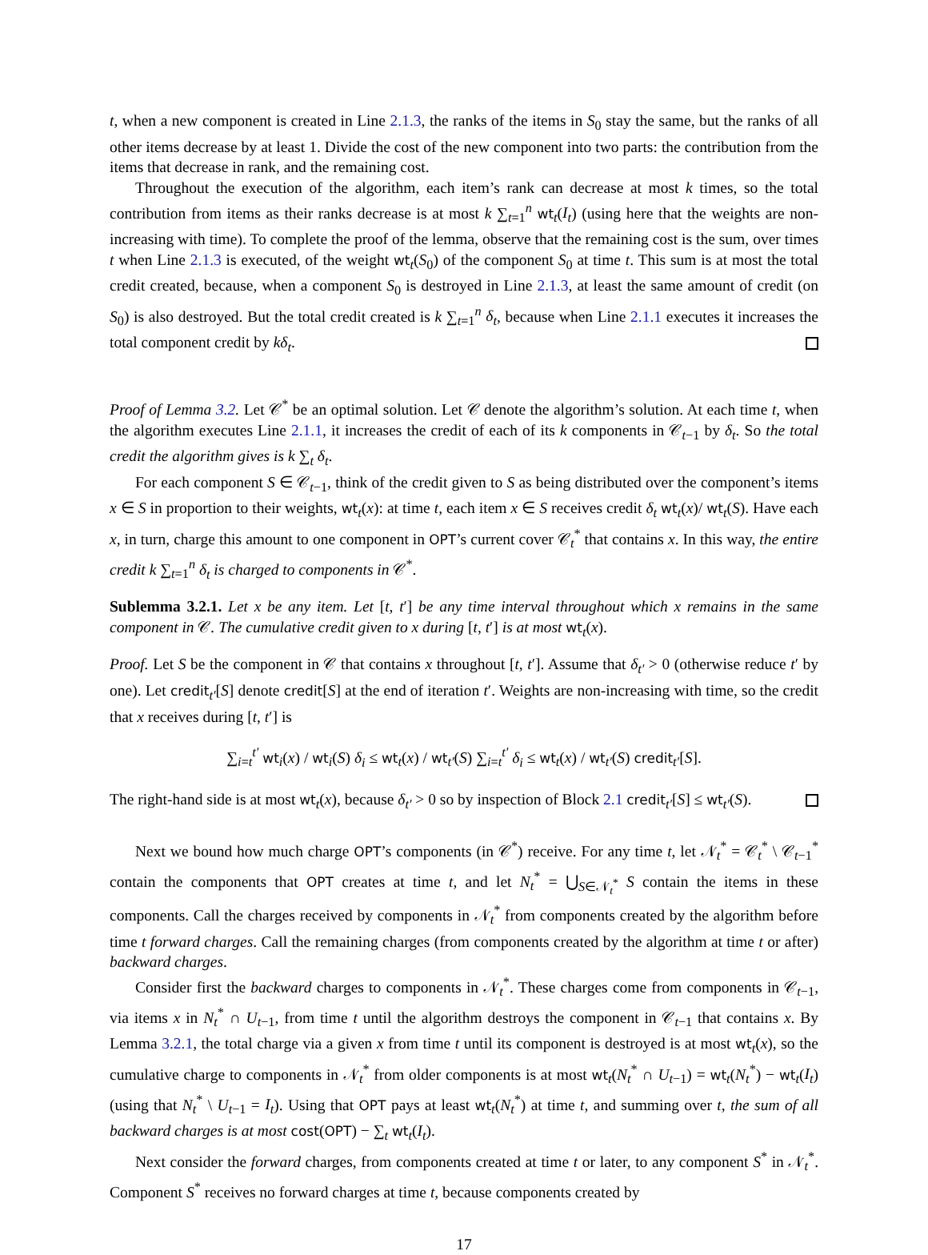t, when a new component is created in Line 2.1.3, the ranks of the items in S<sub>0</sub> stay the same, but the ranks of all other items decrease by at least 1. Divide the cost of the new component into two parts: the contribution from the items that decrease in rank, and the remaining cost.
Throughout the execution of the algorithm, each item’s rank can decrease at most k times, so the total contribution from items as their ranks decrease is at most k ∑<sub>t=1</sub><sup>n</sup> wt<sub>t</sub>(I<sub>t</sub>) (using here that the weights are non-increasing with time). To complete the proof of the lemma, observe that the remaining cost is the sum, over times t when Line 2.1.3 is executed, of the weight wt<sub>t</sub>(S<sub>0</sub>) of the component S<sub>0</sub> at time t. This sum is at most the total credit created, because, when a component S<sub>0</sub> is destroyed in Line 2.1.3, at least the same amount of credit (on S<sub>0</sub>) is also destroyed. But the total credit created is k ∑<sub>t=1</sub><sup>n</sup> δ<sub>t</sub>, because when Line 2.1.1 executes it increases the total component credit by kδ<sub>t</sub>.
Proof of Lemma 3.2. Let 𝒞<sup>*</sup> be an optimal solution. Let 𝒞 denote the algorithm’s solution. At each time t, when the algorithm executes Line 2.1.1, it increases the credit of each of its k components in 𝒞<sub>t−1</sub> by δ<sub>t</sub>. So the total credit the algorithm gives is k ∑<sub>t</sub> δ<sub>t</sub>.
For each component S ∈ 𝒞<sub>t−1</sub>, think of the credit given to S as being distributed over the component’s items x ∈ S in proportion to their weights, wt<sub>t</sub>(x): at time t, each item x ∈ S receives credit δ<sub>t</sub> wt<sub>t</sub>(x)/ wt<sub>t</sub>(S). Have each x, in turn, charge this amount to one component in OPT’s current cover 𝒞<sub>t</sub><sup>*</sup> that contains x. In this way, the entire credit k ∑<sub>t=1</sub><sup>n</sup> δ<sub>t</sub> is charged to components in 𝒞<sup>*</sup>.
Sublemma 3.2.1. Let x be any item. Let [t, t′] be any time interval throughout which x remains in the same component in 𝒞. The cumulative credit given to x during [t, t′] is at most wt<sub>t</sub>(x).
Proof. Let S be the component in 𝒞 that contains x throughout [t, t′]. Assume that δ<sub>t′</sub> > 0 (otherwise reduce t′ by one). Let credit<sub>t′</sub>[S] denote credit[S] at the end of iteration t′. Weights are non-increasing with time, so the credit that x receives during [t, t′] is
∑<sub>i=t</sub><sup>t′</sup> wt<sub>i</sub>(x) / wt<sub>i</sub>(S) δ<sub>i</sub> ≤ wt<sub>t</sub>(x) / wt<sub>t′</sub>(S) ∑<sub>i=t</sub><sup>t′</sup> δ<sub>i</sub> ≤ wt<sub>t</sub>(x) / wt<sub>t′</sub>(S) credit<sub>t′</sub>[S].
The right-hand side is at most wt<sub>t</sub>(x), because δ<sub>t′</sub> > 0 so by inspection of Block 2.1 credit<sub>t′</sub>[S] ≤ wt<sub>t′</sub>(S).
Next we bound how much charge OPT’s components (in 𝒞<sup>*</sup>) receive. For any time t, let 𝒩<sub>t</sub><sup>*</sup> = 𝒞<sub>t</sub><sup>*</sup> \ 𝒞<sub>t−1</sub><sup>*</sup> contain the components that OPT creates at time t, and let N<sub>t</sub><sup>*</sup> = ⋃<sub>S∈𝒩<sub>t</sub><sup>*</sup></sub> S contain the items in these components. Call the charges received by components in 𝒩<sub>t</sub><sup>*</sup> from components created by the algorithm before time t forward charges. Call the remaining charges (from components created by the algorithm at time t or after) backward charges.
Consider first the backward charges to components in 𝒩<sub>t</sub><sup>*</sup>. These charges come from components in 𝒞<sub>t−1</sub>, via items x in N<sub>t</sub><sup>*</sup> ∩ U<sub>t−1</sub>, from time t until the algorithm destroys the component in 𝒞<sub>t−1</sub> that contains x. By Lemma 3.2.1, the total charge via a given x from time t until its component is destroyed is at most wt<sub>t</sub>(x), so the cumulative charge to components in 𝒩<sub>t</sub><sup>*</sup> from older components is at most wt<sub>t</sub>(N<sub>t</sub><sup>*</sup> ∩ U<sub>t−1</sub>) = wt<sub>t</sub>(N<sub>t</sub><sup>*</sup>) − wt<sub>t</sub>(I<sub>t</sub>) (using that N<sub>t</sub><sup>*</sup> \ U<sub>t−1</sub> = I<sub>t</sub>). Using that OPT pays at least wt<sub>t</sub>(N<sub>t</sub><sup>*</sup>) at time t, and summing over t, the sum of all backward charges is at most cost(OPT) − ∑<sub>t</sub> wt<sub>t</sub>(I<sub>t</sub>).
Next consider the forward charges, from components created at time t or later, to any component S<sup>*</sup> in 𝒩<sub>t</sub><sup>*</sup>. Component S<sup>*</sup> receives no forward charges at time t, because components created by
17